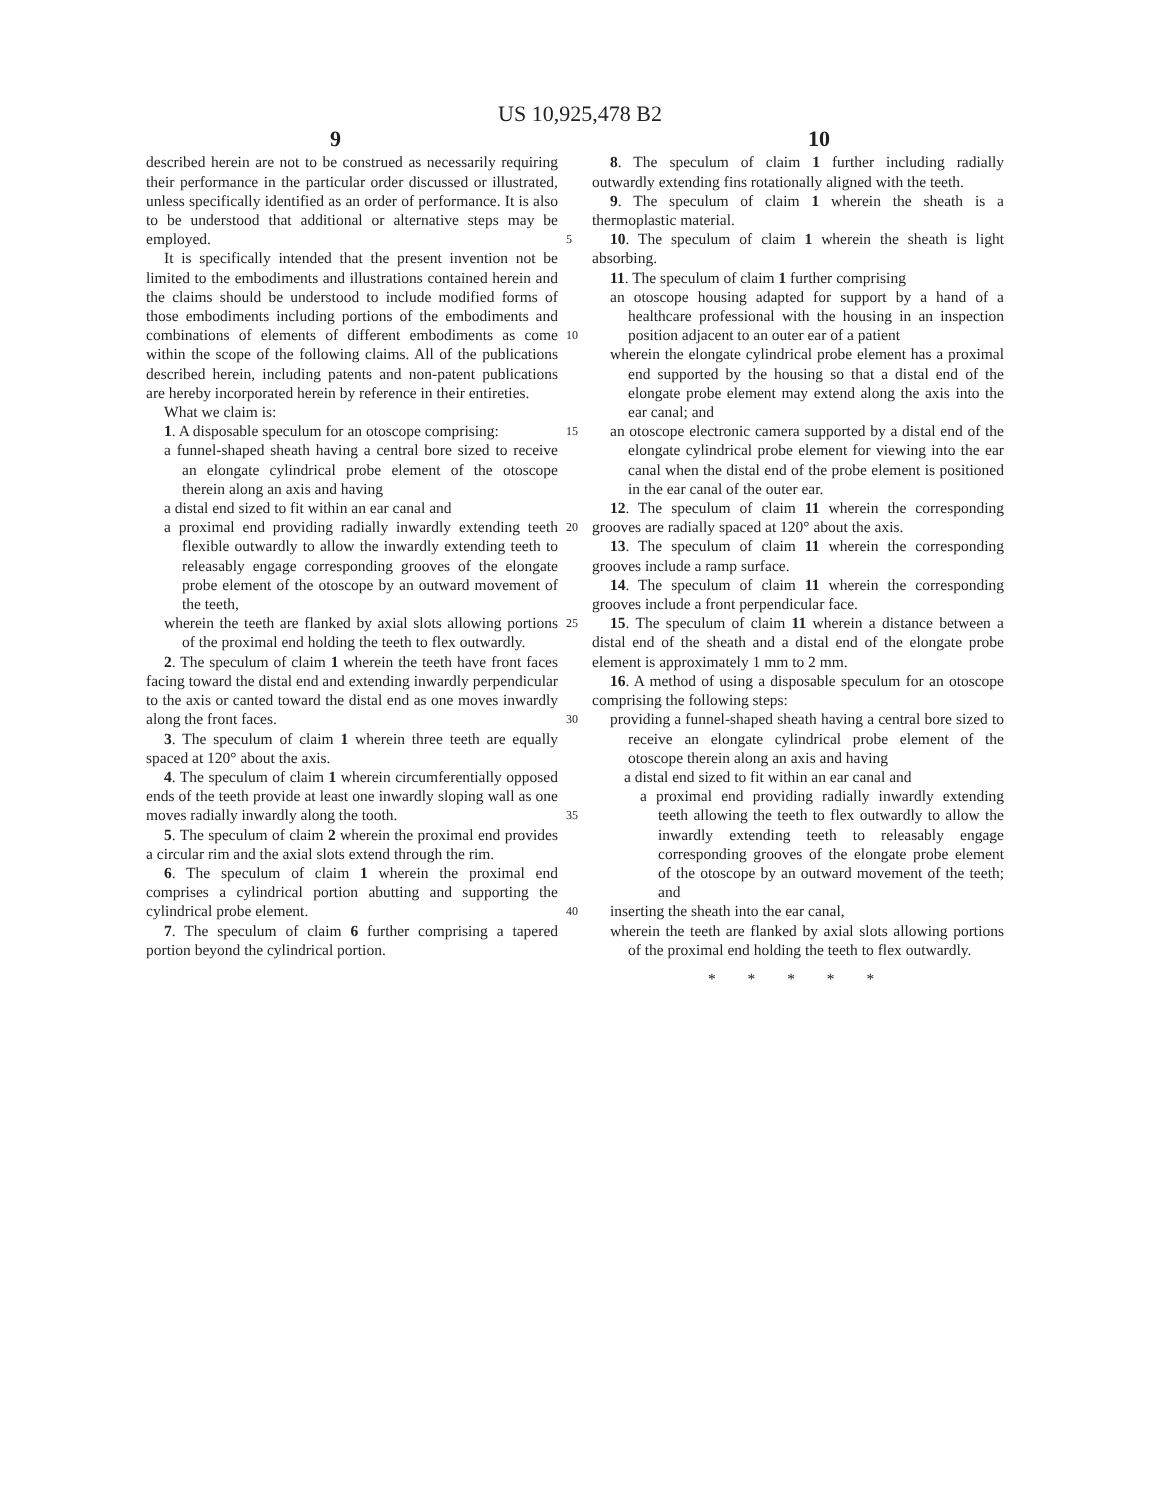US 10,925,478 B2
9 10
described herein are not to be construed as necessarily requiring their performance in the particular order discussed or illustrated, unless specifically identified as an order of performance. It is also to be understood that additional or alternative steps may be employed.
It is specifically intended that the present invention not be limited to the embodiments and illustrations contained herein and the claims should be understood to include modified forms of those embodiments including portions of the embodiments and combinations of elements of different embodiments as come within the scope of the following claims. All of the publications described herein, including patents and non-patent publications are hereby incorporated herein by reference in their entireties.
What we claim is:
1. A disposable speculum for an otoscope comprising:
a funnel-shaped sheath having a central bore sized to receive an elongate cylindrical probe element of the otoscope therein along an axis and having
a distal end sized to fit within an ear canal and
a proximal end providing radially inwardly extending teeth flexible outwardly to allow the inwardly extending teeth to releasably engage corresponding grooves of the elongate probe element of the otoscope by an outward movement of the teeth,
wherein the teeth are flanked by axial slots allowing portions of the proximal end holding the teeth to flex outwardly.
2. The speculum of claim 1 wherein the teeth have front faces facing toward the distal end and extending inwardly perpendicular to the axis or canted toward the distal end as one moves inwardly along the front faces.
3. The speculum of claim 1 wherein three teeth are equally spaced at 120° about the axis.
4. The speculum of claim 1 wherein circumferentially opposed ends of the teeth provide at least one inwardly sloping wall as one moves radially inwardly along the tooth.
5. The speculum of claim 2 wherein the proximal end provides a circular rim and the axial slots extend through the rim.
6. The speculum of claim 1 wherein the proximal end comprises a cylindrical portion abutting and supporting the cylindrical probe element.
7. The speculum of claim 6 further comprising a tapered portion beyond the cylindrical portion.
5
10
15
20
25
30
35
40
8. The speculum of claim 1 further including radially outwardly extending fins rotationally aligned with the teeth.
9. The speculum of claim 1 wherein the sheath is a thermoplastic material.
10. The speculum of claim 1 wherein the sheath is light absorbing.
11. The speculum of claim 1 further comprising
an otoscope housing adapted for support by a hand of a healthcare professional with the housing in an inspection position adjacent to an outer ear of a patient
wherein the elongate cylindrical probe element has a proximal end supported by the housing so that a distal end of the elongate probe element may extend along the axis into the ear canal; and
an otoscope electronic camera supported by a distal end of the elongate cylindrical probe element for viewing into the ear canal when the distal end of the probe element is positioned in the ear canal of the outer ear.
12. The speculum of claim 11 wherein the corresponding grooves are radially spaced at 120° about the axis.
13. The speculum of claim 11 wherein the corresponding grooves include a ramp surface.
14. The speculum of claim 11 wherein the corresponding grooves include a front perpendicular face.
15. The speculum of claim 11 wherein a distance between a distal end of the sheath and a distal end of the elongate probe element is approximately 1 mm to 2 mm.
16. A method of using a disposable speculum for an otoscope comprising the following steps:
providing a funnel-shaped sheath having a central bore sized to receive an elongate cylindrical probe element of the otoscope therein along an axis and having
a distal end sized to fit within an ear canal and
a proximal end providing radially inwardly extending teeth allowing the teeth to flex outwardly to allow the inwardly extending teeth to releasably engage corresponding grooves of the elongate probe element of the otoscope by an outward movement of the teeth; and
inserting the sheath into the ear canal,
wherein the teeth are flanked by axial slots allowing portions of the proximal end holding the teeth to flex outwardly.
* * * * *